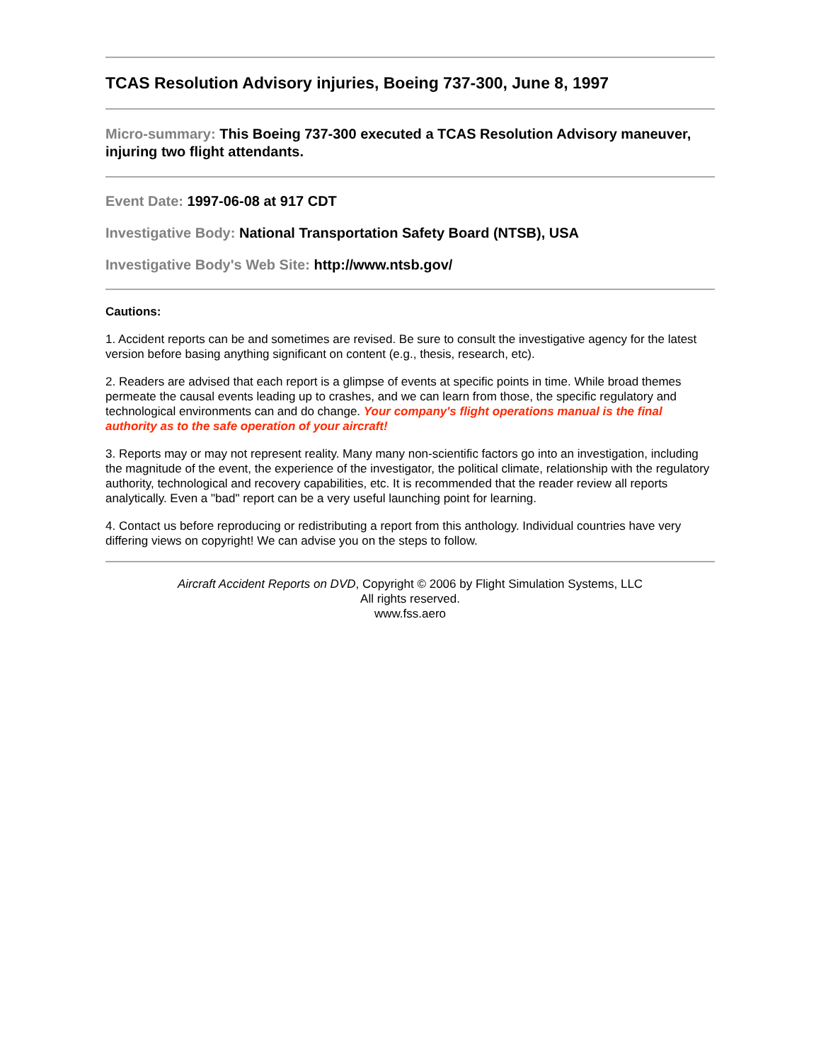TCAS Resolution Advisory injuries, Boeing 737-300, June 8, 1997
Micro-summary: This Boeing 737-300 executed a TCAS Resolution Advisory maneuver, injuring two flight attendants.
Event Date: 1997-06-08 at 917 CDT
Investigative Body: National Transportation Safety Board (NTSB), USA
Investigative Body's Web Site: http://www.ntsb.gov/
Cautions:
1. Accident reports can be and sometimes are revised. Be sure to consult the investigative agency for the latest version before basing anything significant on content (e.g., thesis, research, etc).
2. Readers are advised that each report is a glimpse of events at specific points in time. While broad themes permeate the causal events leading up to crashes, and we can learn from those, the specific regulatory and technological environments can and do change. Your company's flight operations manual is the final authority as to the safe operation of your aircraft!
3. Reports may or may not represent reality. Many many non-scientific factors go into an investigation, including the magnitude of the event, the experience of the investigator, the political climate, relationship with the regulatory authority, technological and recovery capabilities, etc. It is recommended that the reader review all reports analytically. Even a "bad" report can be a very useful launching point for learning.
4. Contact us before reproducing or redistributing a report from this anthology. Individual countries have very differing views on copyright! We can advise you on the steps to follow.
Aircraft Accident Reports on DVD, Copyright © 2006 by Flight Simulation Systems, LLC
All rights reserved.
www.fss.aero